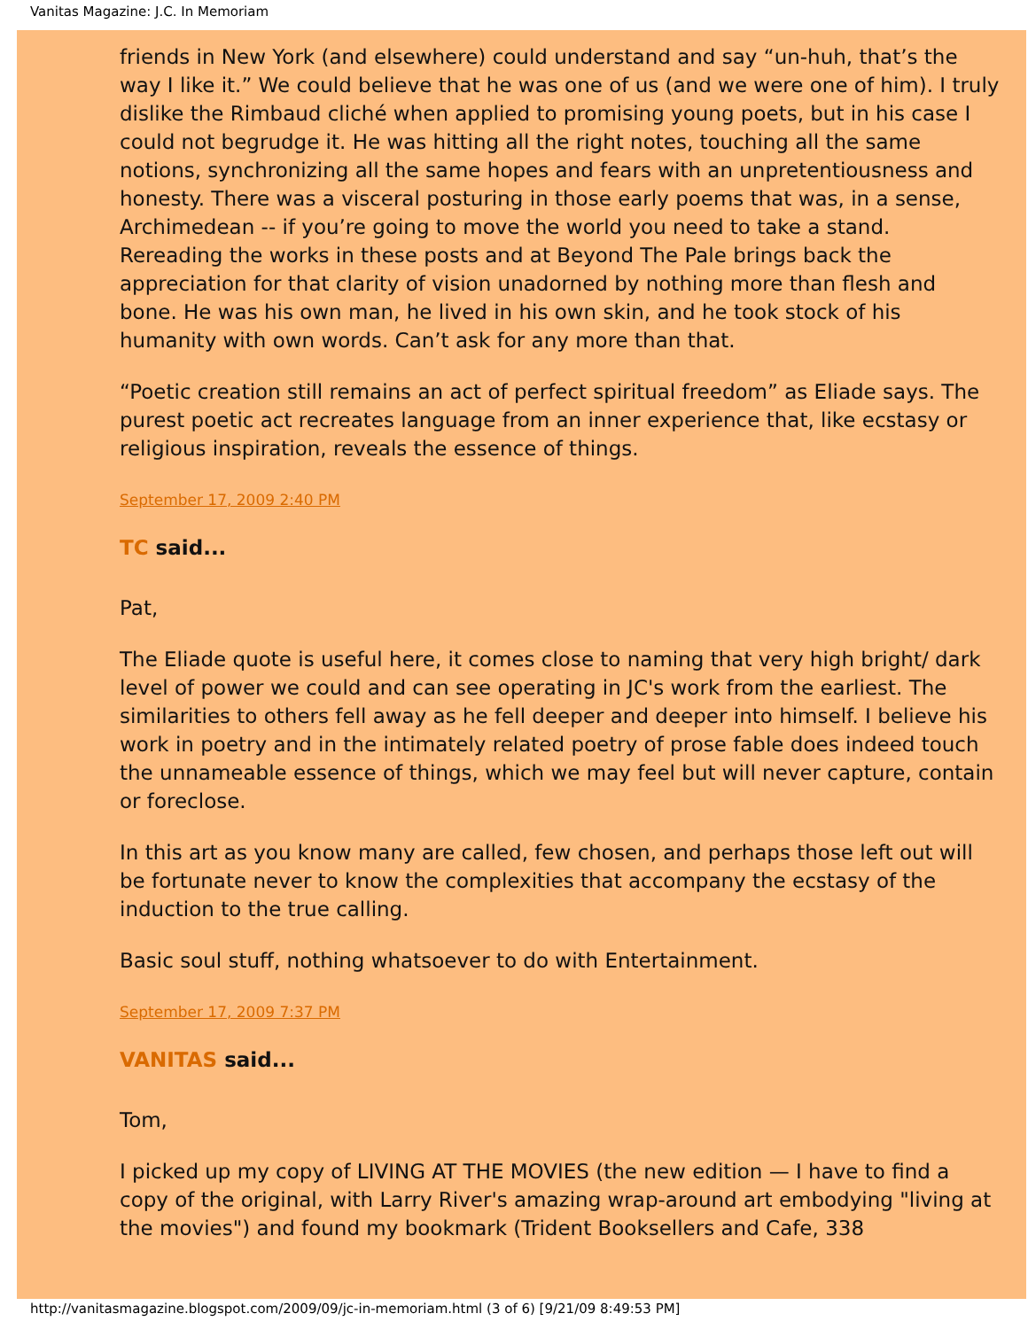Vanitas Magazine: J.C. In Memoriam
friends in New York (and elsewhere) could understand and say “un-huh, that’s the way I like it.” We could believe that he was one of us (and we were one of him). I truly dislike the Rimbaud cliché when applied to promising young poets, but in his case I could not begrudge it. He was hitting all the right notes, touching all the same notions, synchronizing all the same hopes and fears with an unpretentiousness and honesty. There was a visceral posturing in those early poems that was, in a sense, Archimedean -- if you’re going to move the world you need to take a stand. Rereading the works in these posts and at Beyond The Pale brings back the appreciation for that clarity of vision unadorned by nothing more than flesh and bone. He was his own man, he lived in his own skin, and he took stock of his humanity with own words. Can’t ask for any more than that.
“Poetic creation still remains an act of perfect spiritual freedom” as Eliade says. The purest poetic act recreates language from an inner experience that, like ecstasy or religious inspiration, reveals the essence of things.
September 17, 2009 2:40 PM
TC said...
Pat,
The Eliade quote is useful here, it comes close to naming that very high bright/ dark level of power we could and can see operating in JC's work from the earliest. The similarities to others fell away as he fell deeper and deeper into himself. I believe his work in poetry and in the intimately related poetry of prose fable does indeed touch the unnameable essence of things, which we may feel but will never capture, contain or foreclose.
In this art as you know many are called, few chosen, and perhaps those left out will be fortunate never to know the complexities that accompany the ecstasy of the induction to the true calling.
Basic soul stuff, nothing whatsoever to do with Entertainment.
September 17, 2009 7:37 PM
VANITAS said...
Tom,
I picked up my copy of LIVING AT THE MOVIES (the new edition — I have to find a copy of the original, with Larry River's amazing wrap-around art embodying "living at the movies") and found my bookmark (Trident Booksellers and Cafe, 338
http://vanitasmagazine.blogspot.com/2009/09/jc-in-memoriam.html (3 of 6) [9/21/09 8:49:53 PM]